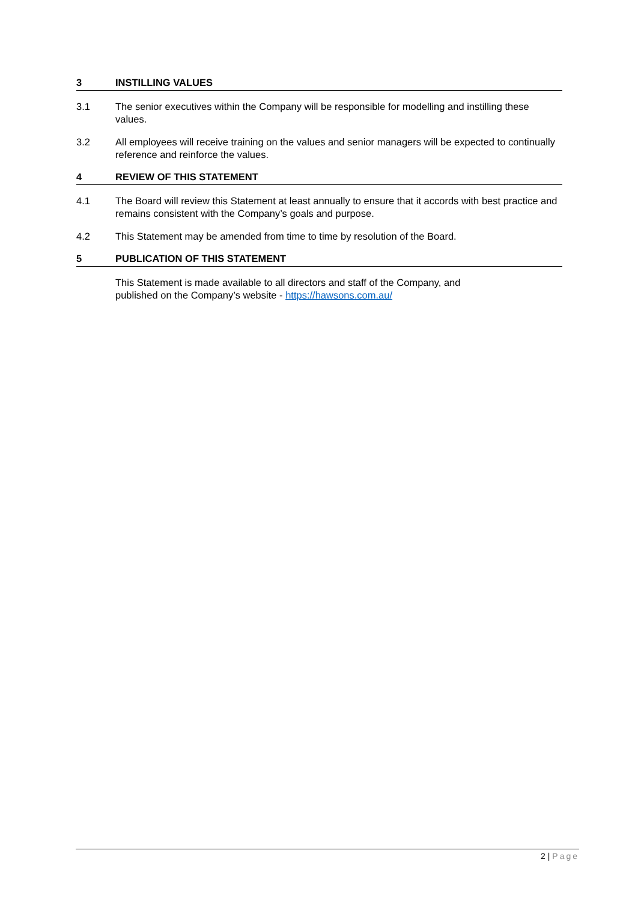3 INSTILLING VALUES
3.1 The senior executives within the Company will be responsible for modelling and instilling these values.
3.2 All employees will receive training on the values and senior managers will be expected to continually reference and reinforce the values.
4 REVIEW OF THIS STATEMENT
4.1 The Board will review this Statement at least annually to ensure that it accords with best practice and remains consistent with the Company’s goals and purpose.
4.2 This Statement may be amended from time to time by resolution of the Board.
5 PUBLICATION OF THIS STATEMENT
This Statement is made available to all directors and staff of the Company, and
published on the Company’s website - https://hawsons.com.au/
2 | Page